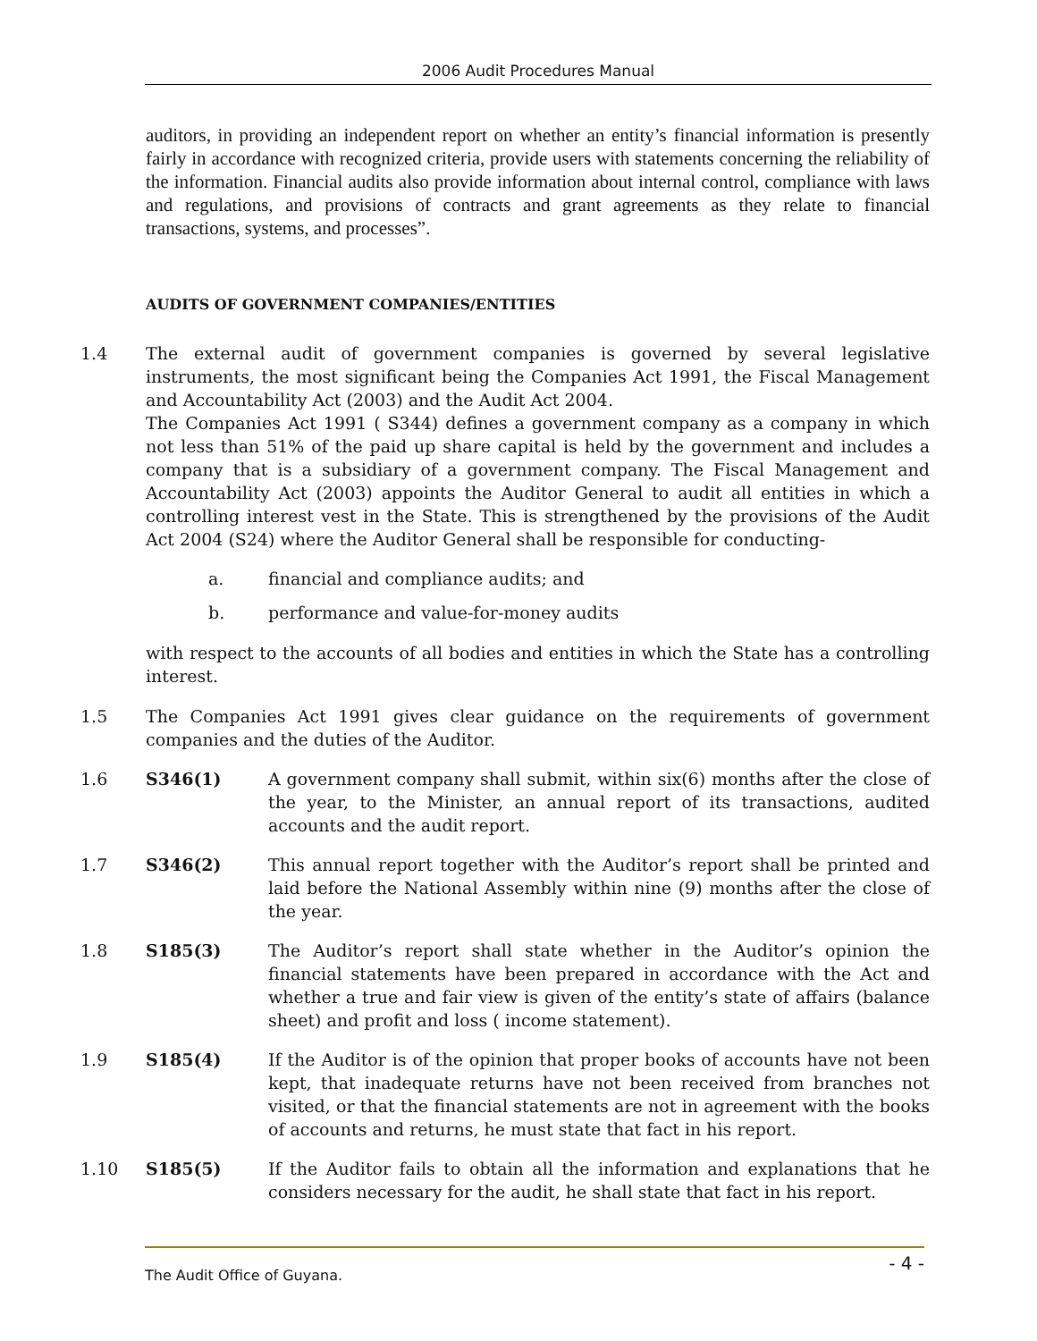2006 Audit Procedures Manual
auditors, in providing an independent report on whether an entity’s financial information is presently fairly in accordance with recognized criteria, provide users with statements concerning the reliability of the information. Financial audits also provide information about internal control, compliance with laws and regulations, and provisions of contracts and grant agreements as they relate to financial transactions, systems, and processes”.
AUDITS OF GOVERNMENT COMPANIES/ENTITIES
1.4 The external audit of government companies is governed by several legislative instruments, the most significant being the Companies Act 1991, the Fiscal Management and Accountability Act (2003) and the Audit Act 2004.
The Companies Act 1991 ( S344) defines a government company as a company in which not less than 51% of the paid up share capital is held by the government and includes a company that is a subsidiary of a government company. The Fiscal Management and Accountability Act (2003) appoints the Auditor General to audit all entities in which a controlling interest vest in the State. This is strengthened by the provisions of the Audit Act 2004 (S24) where the Auditor General shall be responsible for conducting-
a. financial and compliance audits; and
b. performance and value-for-money audits
with respect to the accounts of all bodies and entities in which the State has a controlling interest.
1.5 The Companies Act 1991 gives clear guidance on the requirements of government companies and the duties of the Auditor.
1.6 S346(1) A government company shall submit, within six(6) months after the close of the year, to the Minister, an annual report of its transactions, audited accounts and the audit report.
1.7 S346(2) This annual report together with the Auditor’s report shall be printed and laid before the National Assembly within nine (9) months after the close of the year.
1.8 S185(3) The Auditor’s report shall state whether in the Auditor’s opinion the financial statements have been prepared in accordance with the Act and whether a true and fair view is given of the entity’s state of affairs (balance sheet) and profit and loss ( income statement).
1.9 S185(4) If the Auditor is of the opinion that proper books of accounts have not been kept, that inadequate returns have not been received from branches not visited, or that the financial statements are not in agreement with the books of accounts and returns, he must state that fact in his report.
1.10 S185(5) If the Auditor fails to obtain all the information and explanations that he considers necessary for the audit, he shall state that fact in his report.
The Audit Office of Guyana. - 4 -